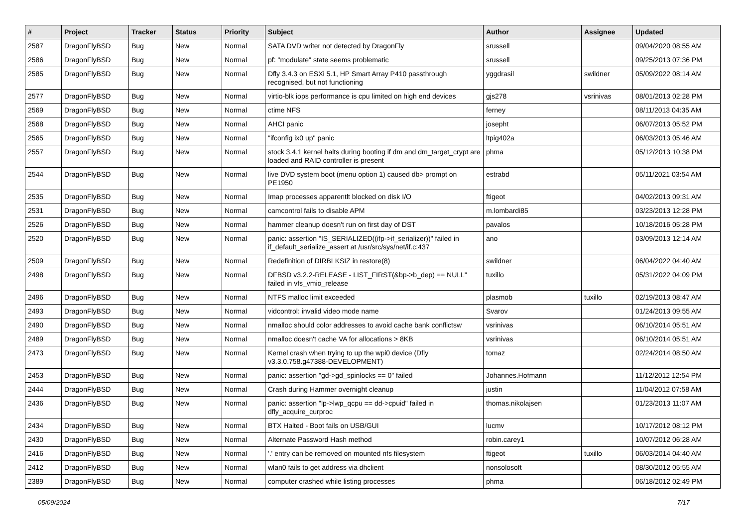| # | Project | Tracker | Status | Priority | Subject | Author | Assignee | Updated |
| --- | --- | --- | --- | --- | --- | --- | --- | --- |
| 2587 | DragonFlyBSD | Bug | New | Normal | SATA DVD writer not detected by DragonFly | srussell | | 09/04/2020 08:55 AM |
| 2586 | DragonFlyBSD | Bug | New | Normal | pf: "modulate" state seems problematic | srussell | | 09/25/2013 07:36 PM |
| 2585 | DragonFlyBSD | Bug | New | Normal | Dfly 3.4.3 on ESXi 5.1, HP Smart Array P410 passthrough recognised, but not functioning | yggdrasil | swildner | 05/09/2022 08:14 AM |
| 2577 | DragonFlyBSD | Bug | New | Normal | virtio-blk iops performance is cpu limited on high end devices | gjs278 | vsrinivas | 08/01/2013 02:28 PM |
| 2569 | DragonFlyBSD | Bug | New | Normal | ctime NFS | ferney | | 08/11/2013 04:35 AM |
| 2568 | DragonFlyBSD | Bug | New | Normal | AHCI panic | josepht | | 06/07/2013 05:52 PM |
| 2565 | DragonFlyBSD | Bug | New | Normal | "ifconfig ix0 up" panic | ltpig402a | | 06/03/2013 05:46 AM |
| 2557 | DragonFlyBSD | Bug | New | Normal | stock 3.4.1 kernel halts during booting if dm and dm_target_crypt are loaded and RAID controller is present | phma | | 05/12/2013 10:38 PM |
| 2544 | DragonFlyBSD | Bug | New | Normal | live DVD system boot (menu option 1) caused db> prompt on PE1950 | estrabd | | 05/11/2021 03:54 AM |
| 2535 | DragonFlyBSD | Bug | New | Normal | Imap processes apparentlt blocked on disk I/O | ftigeot | | 04/02/2013 09:31 AM |
| 2531 | DragonFlyBSD | Bug | New | Normal | camcontrol fails to disable APM | m.lombardi85 | | 03/23/2013 12:28 PM |
| 2526 | DragonFlyBSD | Bug | New | Normal | hammer cleanup doesn't run on first day of DST | pavalos | | 10/18/2016 05:28 PM |
| 2520 | DragonFlyBSD | Bug | New | Normal | panic: assertion "IS_SERIALIZED((ifp->if_serializer))" failed in if_default_serialize_assert at /usr/src/sys/net/if.c:437 | ano | | 03/09/2013 12:14 AM |
| 2509 | DragonFlyBSD | Bug | New | Normal | Redefinition of DIRBLKSIZ in restore(8) | swildner | | 06/04/2022 04:40 AM |
| 2498 | DragonFlyBSD | Bug | New | Normal | DFBSD v3.2.2-RELEASE - LIST_FIRST(&bp->b_dep) == NULL" failed in vfs_vmio_release | tuxillo | | 05/31/2022 04:09 PM |
| 2496 | DragonFlyBSD | Bug | New | Normal | NTFS malloc limit exceeded | plasmob | tuxillo | 02/19/2013 08:47 AM |
| 2493 | DragonFlyBSD | Bug | New | Normal | vidcontrol: invalid video mode name | Svarov | | 01/24/2013 09:55 AM |
| 2490 | DragonFlyBSD | Bug | New | Normal | nmalloc should color addresses to avoid cache bank conflictsw | vsrinivas | | 06/10/2014 05:51 AM |
| 2489 | DragonFlyBSD | Bug | New | Normal | nmalloc doesn't cache VA for allocations > 8KB | vsrinivas | | 06/10/2014 05:51 AM |
| 2473 | DragonFlyBSD | Bug | New | Normal | Kernel crash when trying to up the wpi0 device (Dfly v3.3.0.758.g47388-DEVELOPMENT) | tomaz | | 02/24/2014 08:50 AM |
| 2453 | DragonFlyBSD | Bug | New | Normal | panic: assertion "gd->gd_spinlocks == 0" failed | Johannes.Hofmann | | 11/12/2012 12:54 PM |
| 2444 | DragonFlyBSD | Bug | New | Normal | Crash during Hammer overnight cleanup | justin | | 11/04/2012 07:58 AM |
| 2436 | DragonFlyBSD | Bug | New | Normal | panic: assertion "lp->lwp_qcpu == dd->cpuid" failed in dfly_acquire_curproc | thomas.nikolajsen | | 01/23/2013 11:07 AM |
| 2434 | DragonFlyBSD | Bug | New | Normal | BTX Halted - Boot fails on USB/GUI | lucmv | | 10/17/2012 08:12 PM |
| 2430 | DragonFlyBSD | Bug | New | Normal | Alternate Password Hash method | robin.carey1 | | 10/07/2012 06:28 AM |
| 2416 | DragonFlyBSD | Bug | New | Normal | '.' entry can be removed on mounted nfs filesystem | ftigeot | tuxillo | 06/03/2014 04:40 AM |
| 2412 | DragonFlyBSD | Bug | New | Normal | wlan0 fails to get address via dhclient | nonsolosoft | | 08/30/2012 05:55 AM |
| 2389 | DragonFlyBSD | Bug | New | Normal | computer crashed while listing processes | phma | | 06/18/2012 02:49 PM |
05/09/2024 7/17